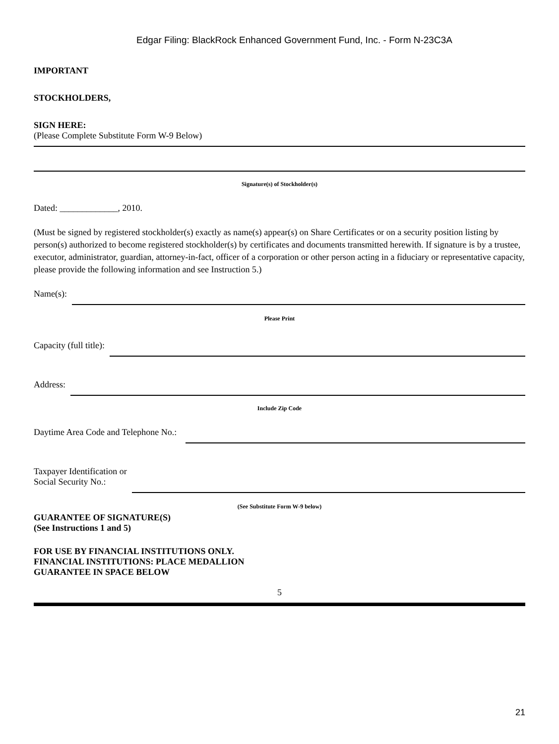Edgar Filing: BlackRock Enhanced Government Fund, Inc. - Form N-23C3A
IMPORTANT
STOCKHOLDERS,
SIGN HERE:
(Please Complete Substitute Form W-9 Below)
Signature(s) of Stockholder(s)
Dated: _____________, 2010.
(Must be signed by registered stockholder(s) exactly as name(s) appear(s) on Share Certificates or on a security position listing by person(s) authorized to become registered stockholder(s) by certificates and documents transmitted herewith. If signature is by a trustee, executor, administrator, guardian, attorney-in-fact, officer of a corporation or other person acting in a fiduciary or representative capacity, please provide the following information and see Instruction 5.)
Name(s):
Please Print
Capacity (full title):
Address:
Include Zip Code
Daytime Area Code and Telephone No.:
Taxpayer Identification or
Social Security No.:
(See Substitute Form W-9 below)
GUARANTEE OF SIGNATURE(S)
(See Instructions 1 and 5)
FOR USE BY FINANCIAL INSTITUTIONS ONLY.
FINANCIAL INSTITUTIONS: PLACE MEDALLION
GUARANTEE IN SPACE BELOW
5
21